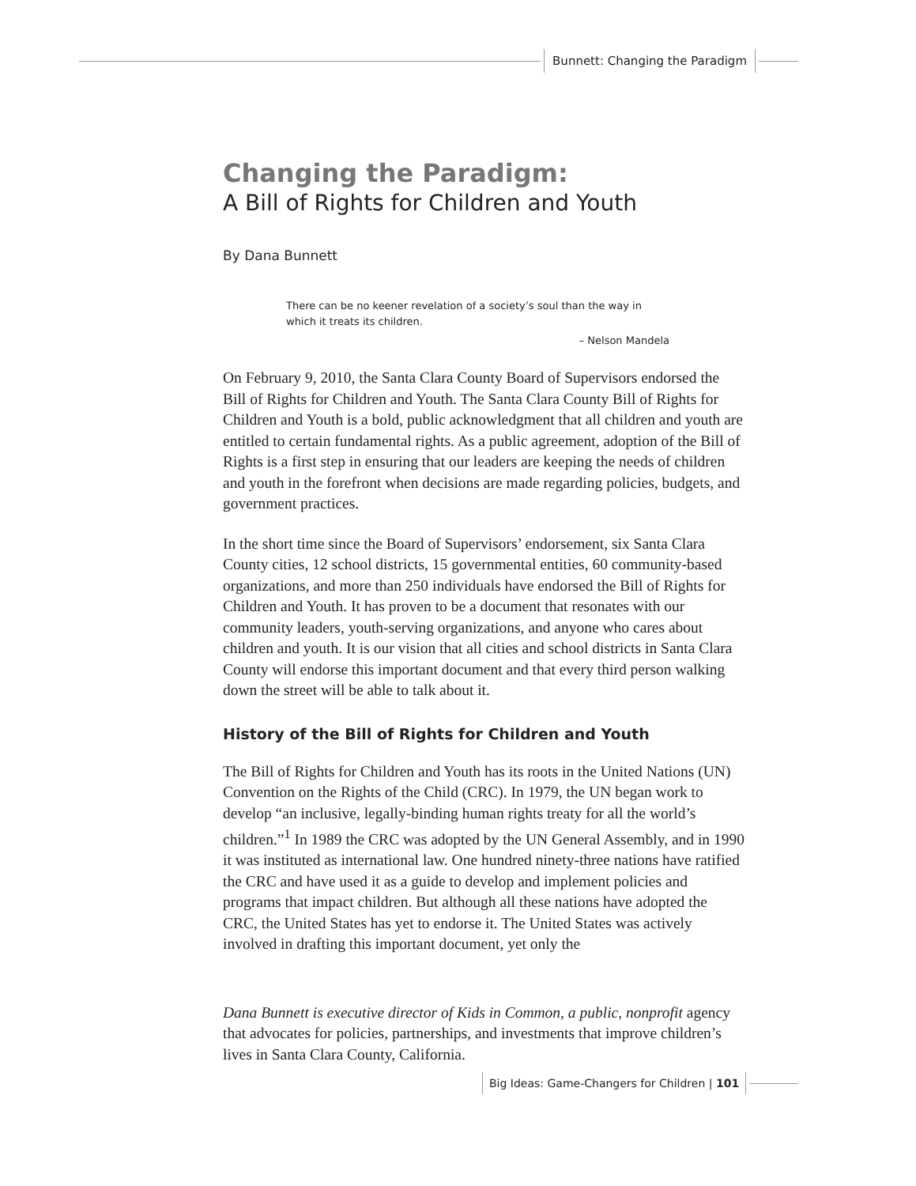Bunnett: Changing the Paradigm
Changing the Paradigm:
A Bill of Rights for Children and Youth
By Dana Bunnett
There can be no keener revelation of a society’s soul than the way in which it treats its children.
– Nelson Mandela
On February 9, 2010, the Santa Clara County Board of Supervisors endorsed the Bill of Rights for Children and Youth. The Santa Clara County Bill of Rights for Children and Youth is a bold, public acknowledgment that all children and youth are entitled to certain fundamental rights. As a public agreement, adoption of the Bill of Rights is a first step in ensuring that our leaders are keeping the needs of children and youth in the forefront when decisions are made regarding policies, budgets, and government practices.
In the short time since the Board of Supervisors’ endorsement, six Santa Clara County cities, 12 school districts, 15 governmental entities, 60 community-based organizations, and more than 250 individuals have endorsed the Bill of Rights for Children and Youth. It has proven to be a document that resonates with our community leaders, youth-serving organizations, and anyone who cares about children and youth. It is our vision that all cities and school districts in Santa Clara County will endorse this important document and that every third person walking down the street will be able to talk about it.
History of the Bill of Rights for Children and Youth
The Bill of Rights for Children and Youth has its roots in the United Nations (UN) Convention on the Rights of the Child (CRC). In 1979, the UN began work to develop “an inclusive, legally-binding human rights treaty for all the world’s children.”<sup>1</sup> In 1989 the CRC was adopted by the UN General Assembly, and in 1990 it was instituted as international law. One hundred ninety-three nations have ratified the CRC and have used it as a guide to develop and implement policies and programs that impact children. But although all these nations have adopted the CRC, the United States has yet to endorse it. The United States was actively involved in drafting this important document, yet only the
Dana Bunnett is executive director of Kids in Common, a public, nonprofit agency that advocates for policies, partnerships, and investments that improve children’s lives in Santa Clara County, California.
Big Ideas: Game-Changers for Children | 101